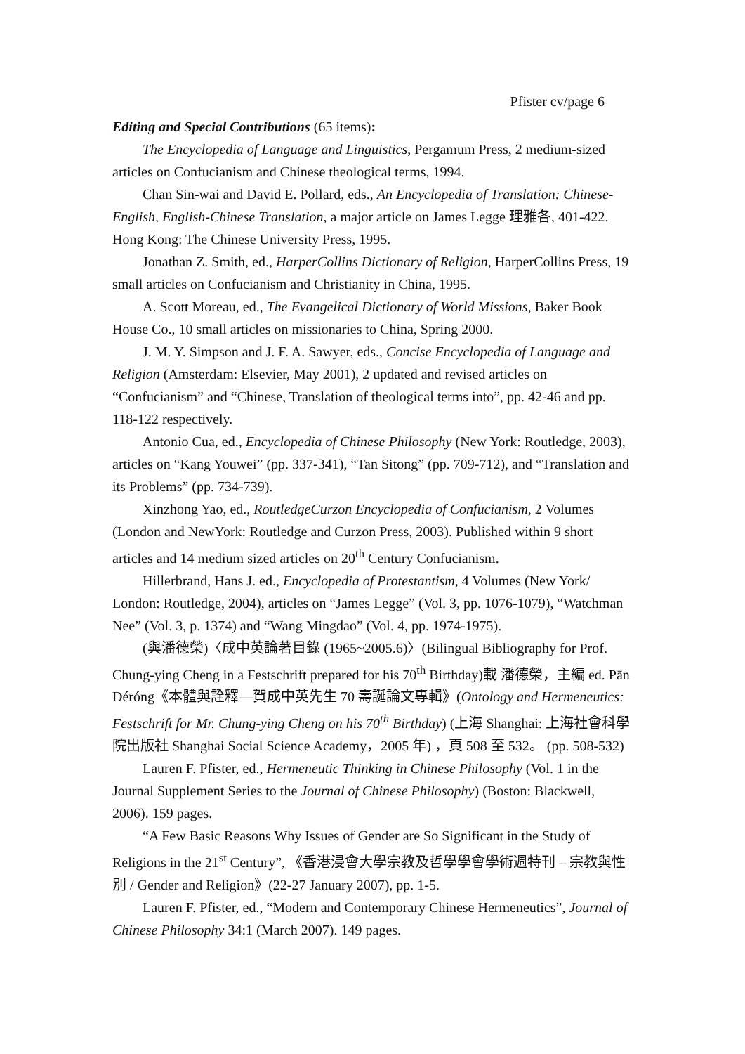Pfister cv/page 6
Editing and Special Contributions (65 items):
The Encyclopedia of Language and Linguistics, Pergamum Press, 2 medium-sized articles on Confucianism and Chinese theological terms, 1994.
Chan Sin-wai and David E. Pollard, eds., An Encyclopedia of Translation: Chinese-English, English-Chinese Translation, a major article on James Legge 理雅各, 401-422. Hong Kong: The Chinese University Press, 1995.
Jonathan Z. Smith, ed., HarperCollins Dictionary of Religion, HarperCollins Press, 19 small articles on Confucianism and Christianity in China, 1995.
A. Scott Moreau, ed., The Evangelical Dictionary of World Missions, Baker Book House Co., 10 small articles on missionaries to China, Spring 2000.
J. M. Y. Simpson and J. F. A. Sawyer, eds., Concise Encyclopedia of Language and Religion (Amsterdam: Elsevier, May 2001), 2 updated and revised articles on “Confucianism” and “Chinese, Translation of theological terms into”, pp. 42-46 and pp. 118-122 respectively.
Antonio Cua, ed., Encyclopedia of Chinese Philosophy (New York: Routledge, 2003), articles on “Kang Youwei” (pp. 337-341), “Tan Sitong” (pp. 709-712), and “Translation and its Problems” (pp. 734-739).
Xinzhong Yao, ed., RoutledgeCurzon Encyclopedia of Confucianism, 2 Volumes (London and NewYork: Routledge and Curzon Press, 2003). Published within 9 short articles and 14 medium sized articles on 20<sup>th</sup> Century Confucianism.
Hillerbrand, Hans J. ed., Encyclopedia of Protestantism, 4 Volumes (New York/ London: Routledge, 2004), articles on “James Legge” (Vol. 3, pp. 1076-1079), “Watchman Nee” (Vol. 3, p. 1374) and “Wang Mingdao” (Vol. 4, pp. 1974-1975).
(與潘德榮)〈成中英論著目錄 (1965~2005.6)〉(Bilingual Bibliography for Prof. Chung-ying Cheng in a Festschrift prepared for his 70<sup>th</sup> Birthday)載 潘德榮，主編 ed. Pān Déróng《本體與詮釋—賀成中英先生 70 壽誕論文專輯》(Ontology and Hermeneutics: Festschrift for Mr. Chung-ying Cheng on his 70<sup>th</sup> Birthday) (上海 Shanghai: 上海社會科學院出版社 Shanghai Social Science Academy，2005 年) ，頁 508 至 532。 (pp. 508-532)
Lauren F. Pfister, ed., Hermeneutic Thinking in Chinese Philosophy (Vol. 1 in the Journal Supplement Series to the Journal of Chinese Philosophy) (Boston: Blackwell, 2006). 159 pages.
“A Few Basic Reasons Why Issues of Gender are So Significant in the Study of Religions in the 21<sup>st</sup> Century”, 《香港浸會大學宗教及哲學學會學術週特刊 – 宗教與性別 / Gender and Religion》(22-27 January 2007), pp. 1-5.
Lauren F. Pfister, ed., “Modern and Contemporary Chinese Hermeneutics”, Journal of Chinese Philosophy 34:1 (March 2007). 149 pages.